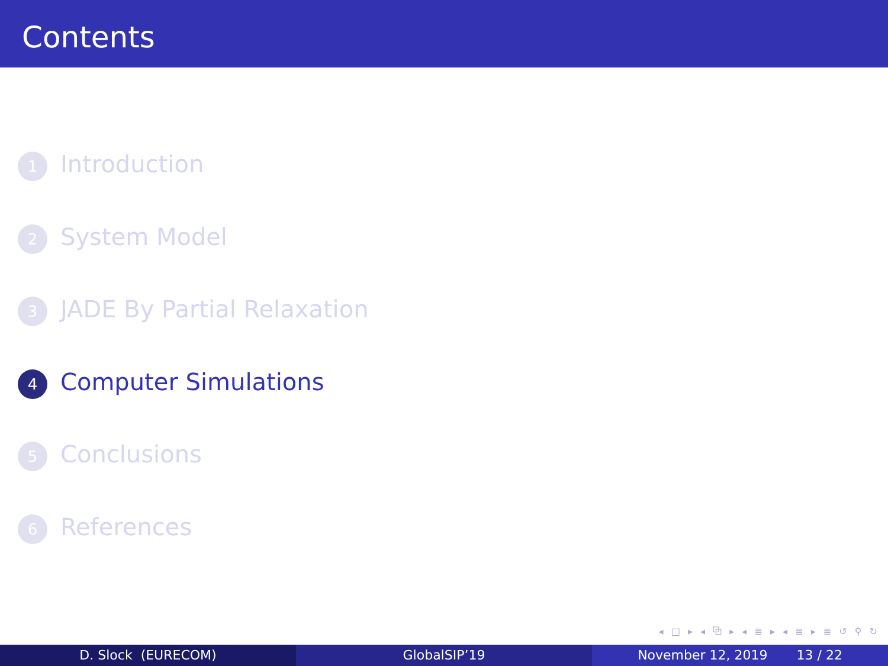Contents
1 Introduction
2 System Model
3 JADE By Partial Relaxation
4 Computer Simulations
5 Conclusions
6 References
◂ □ ▸ ◂ ⧉ ▸ ◂ ≣ ▸ ◂ ≣ ▸ ≣ ↺ ⚲ ↻
D. Slock (EURECOM) GlobalSIP’19 November 12, 2019 13 / 22